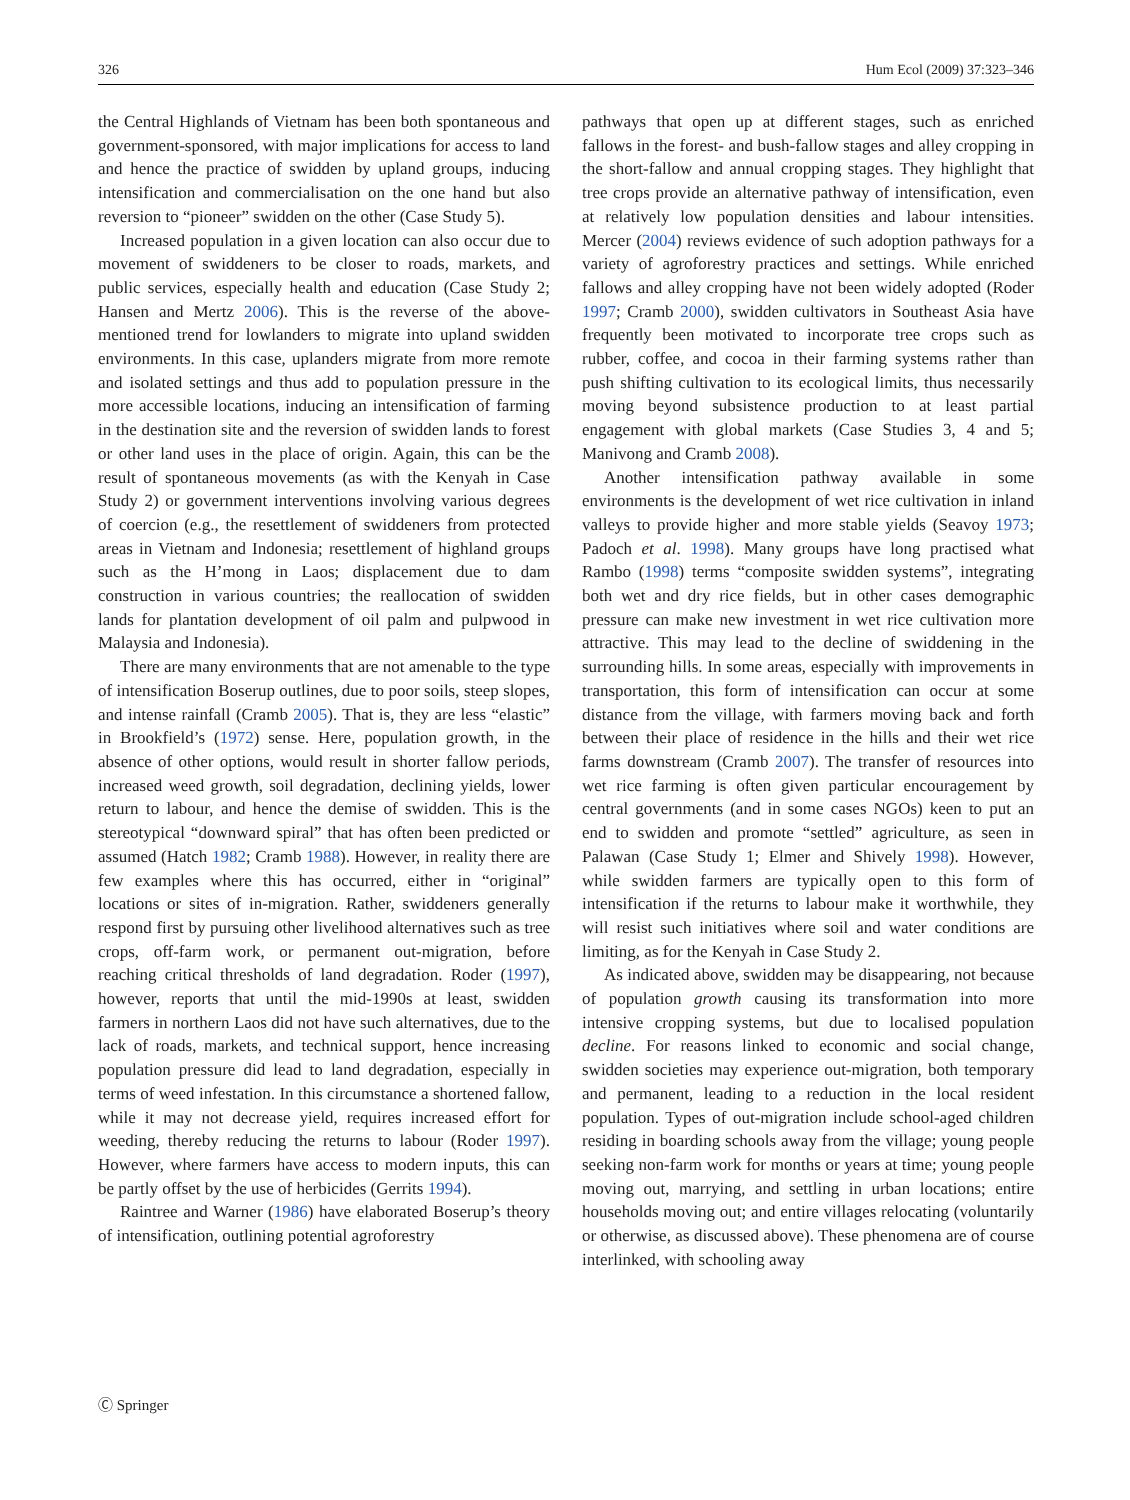326 Hum Ecol (2009) 37:323–346
the Central Highlands of Vietnam has been both spontaneous and government-sponsored, with major implications for access to land and hence the practice of swidden by upland groups, inducing intensification and commercialisation on the one hand but also reversion to “pioneer” swidden on the other (Case Study 5).
Increased population in a given location can also occur due to movement of swiddeners to be closer to roads, markets, and public services, especially health and education (Case Study 2; Hansen and Mertz 2006). This is the reverse of the above-mentioned trend for lowlanders to migrate into upland swidden environments. In this case, uplanders migrate from more remote and isolated settings and thus add to population pressure in the more accessible locations, inducing an intensification of farming in the destination site and the reversion of swidden lands to forest or other land uses in the place of origin. Again, this can be the result of spontaneous movements (as with the Kenyah in Case Study 2) or government interventions involving various degrees of coercion (e.g., the resettlement of swiddeners from protected areas in Vietnam and Indonesia; resettlement of highland groups such as the H’mong in Laos; displacement due to dam construction in various countries; the reallocation of swidden lands for plantation development of oil palm and pulpwood in Malaysia and Indonesia).
There are many environments that are not amenable to the type of intensification Boserup outlines, due to poor soils, steep slopes, and intense rainfall (Cramb 2005). That is, they are less “elastic” in Brookfield’s (1972) sense. Here, population growth, in the absence of other options, would result in shorter fallow periods, increased weed growth, soil degradation, declining yields, lower return to labour, and hence the demise of swidden. This is the stereotypical “downward spiral” that has often been predicted or assumed (Hatch 1982; Cramb 1988). However, in reality there are few examples where this has occurred, either in “original” locations or sites of in-migration. Rather, swiddeners generally respond first by pursuing other livelihood alternatives such as tree crops, off-farm work, or permanent out-migration, before reaching critical thresholds of land degradation. Roder (1997), however, reports that until the mid-1990s at least, swidden farmers in northern Laos did not have such alternatives, due to the lack of roads, markets, and technical support, hence increasing population pressure did lead to land degradation, especially in terms of weed infestation. In this circumstance a shortened fallow, while it may not decrease yield, requires increased effort for weeding, thereby reducing the returns to labour (Roder 1997). However, where farmers have access to modern inputs, this can be partly offset by the use of herbicides (Gerrits 1994).
Raintree and Warner (1986) have elaborated Boserup’s theory of intensification, outlining potential agroforestry
pathways that open up at different stages, such as enriched fallows in the forest- and bush-fallow stages and alley cropping in the short-fallow and annual cropping stages. They highlight that tree crops provide an alternative pathway of intensification, even at relatively low population densities and labour intensities. Mercer (2004) reviews evidence of such adoption pathways for a variety of agroforestry practices and settings. While enriched fallows and alley cropping have not been widely adopted (Roder 1997; Cramb 2000), swidden cultivators in Southeast Asia have frequently been motivated to incorporate tree crops such as rubber, coffee, and cocoa in their farming systems rather than push shifting cultivation to its ecological limits, thus necessarily moving beyond subsistence production to at least partial engagement with global markets (Case Studies 3, 4 and 5; Manivong and Cramb 2008).
Another intensification pathway available in some environments is the development of wet rice cultivation in inland valleys to provide higher and more stable yields (Seavoy 1973; Padoch et al. 1998). Many groups have long practised what Rambo (1998) terms “composite swidden systems”, integrating both wet and dry rice fields, but in other cases demographic pressure can make new investment in wet rice cultivation more attractive. This may lead to the decline of swiddening in the surrounding hills. In some areas, especially with improvements in transportation, this form of intensification can occur at some distance from the village, with farmers moving back and forth between their place of residence in the hills and their wet rice farms downstream (Cramb 2007). The transfer of resources into wet rice farming is often given particular encouragement by central governments (and in some cases NGOs) keen to put an end to swidden and promote “settled” agriculture, as seen in Palawan (Case Study 1; Elmer and Shively 1998). However, while swidden farmers are typically open to this form of intensification if the returns to labour make it worthwhile, they will resist such initiatives where soil and water conditions are limiting, as for the Kenyah in Case Study 2.
As indicated above, swidden may be disappearing, not because of population growth causing its transformation into more intensive cropping systems, but due to localised population decline. For reasons linked to economic and social change, swidden societies may experience out-migration, both temporary and permanent, leading to a reduction in the local resident population. Types of out-migration include school-aged children residing in boarding schools away from the village; young people seeking non-farm work for months or years at time; young people moving out, marrying, and settling in urban locations; entire households moving out; and entire villages relocating (voluntarily or otherwise, as discussed above). These phenomena are of course interlinked, with schooling away
Ⓒ Springer